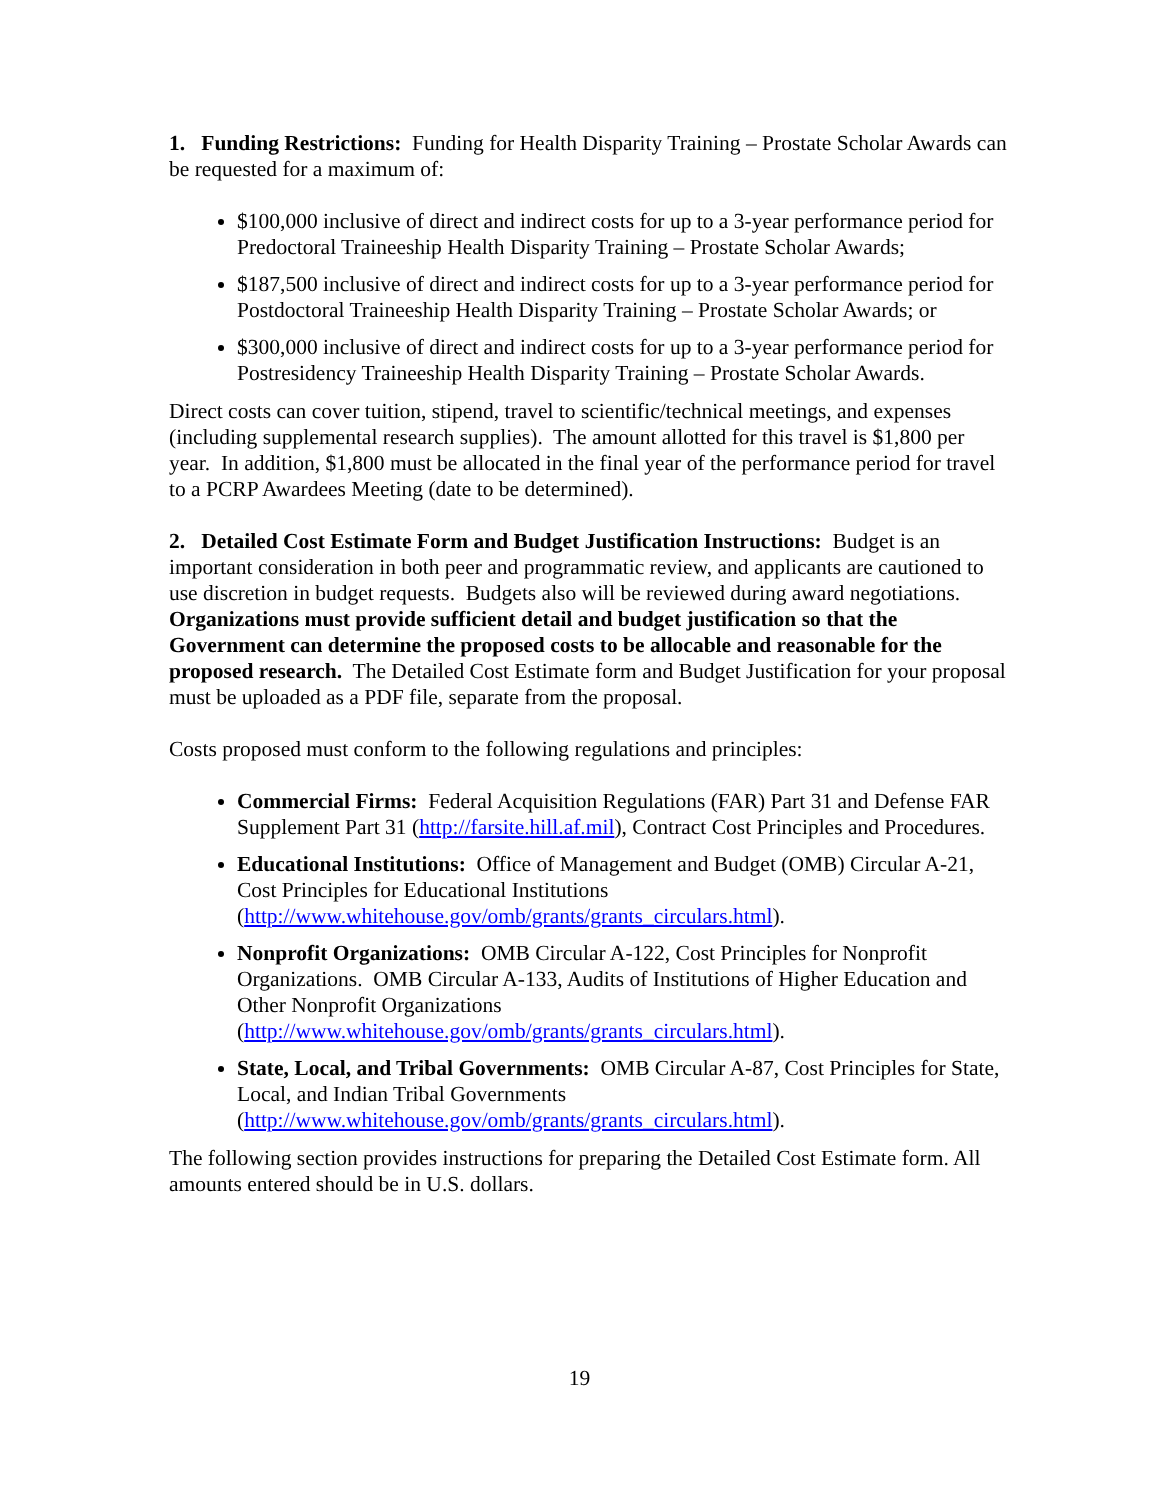1. Funding Restrictions: Funding for Health Disparity Training – Prostate Scholar Awards can be requested for a maximum of:
$100,000 inclusive of direct and indirect costs for up to a 3-year performance period for Predoctoral Traineeship Health Disparity Training – Prostate Scholar Awards;
$187,500 inclusive of direct and indirect costs for up to a 3-year performance period for Postdoctoral Traineeship Health Disparity Training – Prostate Scholar Awards; or
$300,000 inclusive of direct and indirect costs for up to a 3-year performance period for Postresidency Traineeship Health Disparity Training – Prostate Scholar Awards.
Direct costs can cover tuition, stipend, travel to scientific/technical meetings, and expenses (including supplemental research supplies). The amount allotted for this travel is $1,800 per year. In addition, $1,800 must be allocated in the final year of the performance period for travel to a PCRP Awardees Meeting (date to be determined).
2. Detailed Cost Estimate Form and Budget Justification Instructions: Budget is an important consideration in both peer and programmatic review, and applicants are cautioned to use discretion in budget requests. Budgets also will be reviewed during award negotiations. Organizations must provide sufficient detail and budget justification so that the Government can determine the proposed costs to be allocable and reasonable for the proposed research. The Detailed Cost Estimate form and Budget Justification for your proposal must be uploaded as a PDF file, separate from the proposal.
Costs proposed must conform to the following regulations and principles:
Commercial Firms: Federal Acquisition Regulations (FAR) Part 31 and Defense FAR Supplement Part 31 (http://farsite.hill.af.mil), Contract Cost Principles and Procedures.
Educational Institutions: Office of Management and Budget (OMB) Circular A-21, Cost Principles for Educational Institutions (http://www.whitehouse.gov/omb/grants/grants_circulars.html).
Nonprofit Organizations: OMB Circular A-122, Cost Principles for Nonprofit Organizations. OMB Circular A-133, Audits of Institutions of Higher Education and Other Nonprofit Organizations (http://www.whitehouse.gov/omb/grants/grants_circulars.html).
State, Local, and Tribal Governments: OMB Circular A-87, Cost Principles for State, Local, and Indian Tribal Governments (http://www.whitehouse.gov/omb/grants/grants_circulars.html).
The following section provides instructions for preparing the Detailed Cost Estimate form. All amounts entered should be in U.S. dollars.
19